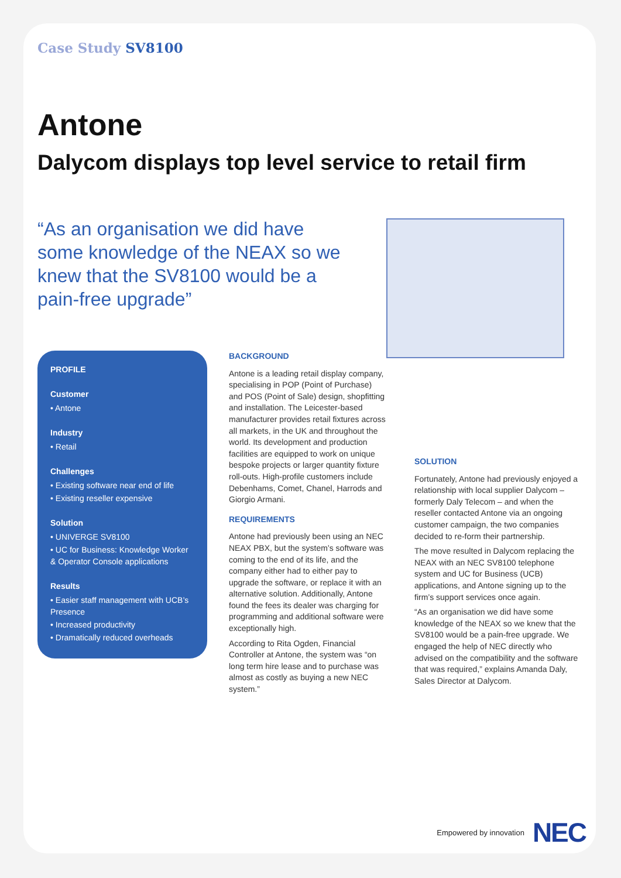Case Study SV8100
Antone
Dalycom displays top level service to retail firm
“As an organisation we did have some knowledge of the NEAX so we knew that the SV8100 would be a pain-free upgrade”
PROFILE
Customer
• Antone
Industry
• Retail
Challenges
• Existing software near end of life
• Existing reseller expensive
Solution
• UNIVERGE SV8100
• UC for Business: Knowledge Worker & Operator Console applications
Results
• Easier staff management with UCB’s Presence
• Increased productivity
• Dramatically reduced overheads
BACKGROUND
Antone is a leading retail display company, specialising in POP (Point of Purchase) and POS (Point of Sale) design, shopfitting and installation. The Leicester-based manufacturer provides retail fixtures across all markets, in the UK and throughout the world. Its development and production facilities are equipped to work on unique bespoke projects or larger quantity fixture roll-outs. High-profile customers include Debenhams, Comet, Chanel, Harrods and Giorgio Armani.
REQUIREMENTS
Antone had previously been using an NEC NEAX PBX, but the system’s software was coming to the end of its life, and the company either had to either pay to upgrade the software, or replace it with an alternative solution. Additionally, Antone found the fees its dealer was charging for programming and additional software were exceptionally high.
According to Rita Ogden, Financial Controller at Antone, the system was “on long term hire lease and to purchase was almost as costly as buying a new NEC system.”
SOLUTION
Fortunately, Antone had previously enjoyed a relationship with local supplier Dalycom – formerly Daly Telecom – and when the reseller contacted Antone via an ongoing customer campaign, the two companies decided to re-form their partnership.
The move resulted in Dalycom replacing the NEAX with an NEC SV8100 telephone system and UC for Business (UCB) applications, and Antone signing up to the firm’s support services once again.
“As an organisation we did have some knowledge of the NEAX so we knew that the SV8100 would be a pain-free upgrade. We engaged the help of NEC directly who advised on the compatibility and the software that was required,” explains Amanda Daly, Sales Director at Dalycom.
Empowered by innovation NEC